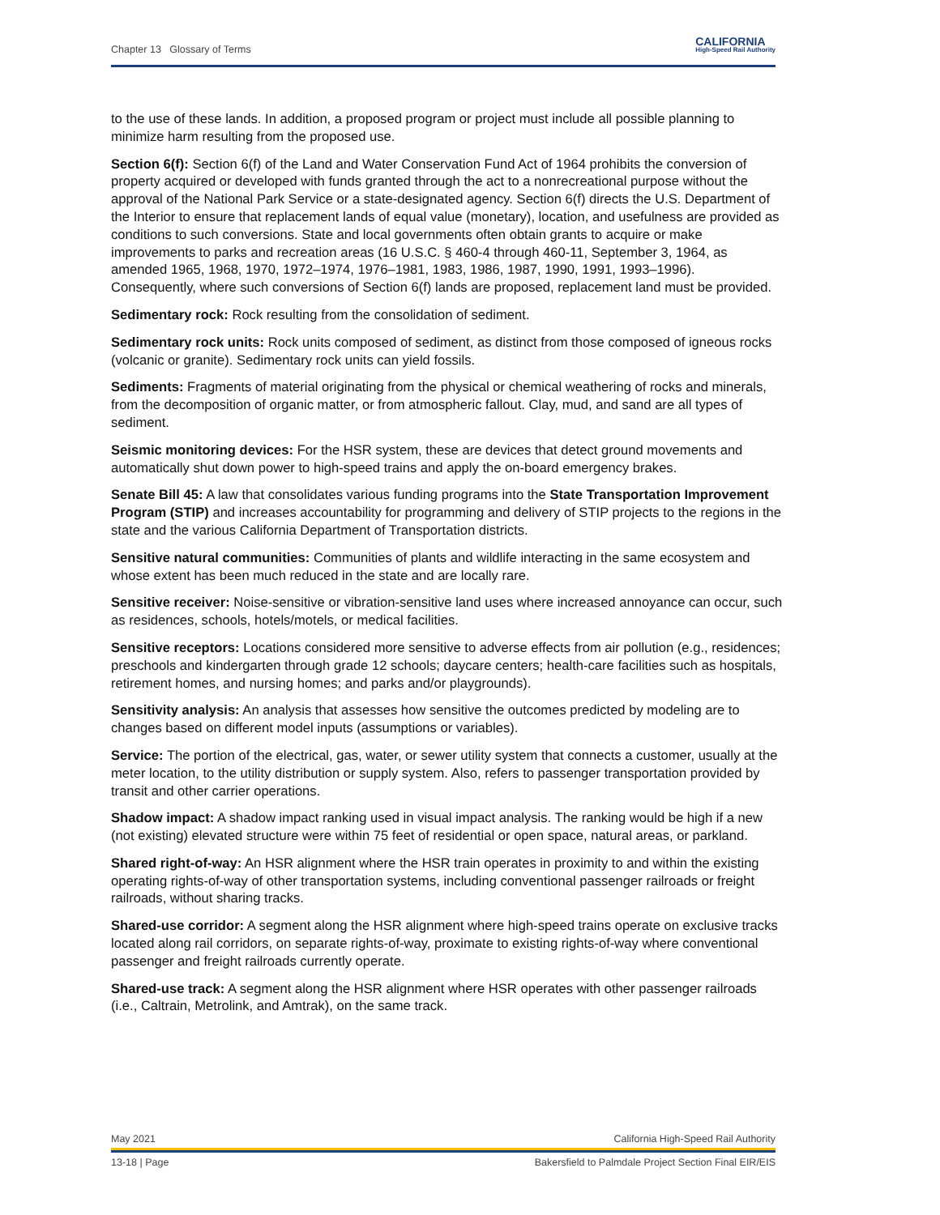Chapter 13 Glossary of Terms CALIFORNIA
High-Speed Rail Authority
to the use of these lands. In addition, a proposed program or project must include all possible planning to minimize harm resulting from the proposed use.
Section 6(f): Section 6(f) of the Land and Water Conservation Fund Act of 1964 prohibits the conversion of property acquired or developed with funds granted through the act to a nonrecreational purpose without the approval of the National Park Service or a state-designated agency. Section 6(f) directs the U.S. Department of the Interior to ensure that replacement lands of equal value (monetary), location, and usefulness are provided as conditions to such conversions. State and local governments often obtain grants to acquire or make improvements to parks and recreation areas (16 U.S.C. § 460-4 through 460-11, September 3, 1964, as amended 1965, 1968, 1970, 1972–1974, 1976–1981, 1983, 1986, 1987, 1990, 1991, 1993–1996). Consequently, where such conversions of Section 6(f) lands are proposed, replacement land must be provided.
Sedimentary rock: Rock resulting from the consolidation of sediment.
Sedimentary rock units: Rock units composed of sediment, as distinct from those composed of igneous rocks (volcanic or granite). Sedimentary rock units can yield fossils.
Sediments: Fragments of material originating from the physical or chemical weathering of rocks and minerals, from the decomposition of organic matter, or from atmospheric fallout. Clay, mud, and sand are all types of sediment.
Seismic monitoring devices: For the HSR system, these are devices that detect ground movements and automatically shut down power to high-speed trains and apply the on-board emergency brakes.
Senate Bill 45: A law that consolidates various funding programs into the State Transportation Improvement Program (STIP) and increases accountability for programming and delivery of STIP projects to the regions in the state and the various California Department of Transportation districts.
Sensitive natural communities: Communities of plants and wildlife interacting in the same ecosystem and whose extent has been much reduced in the state and are locally rare.
Sensitive receiver: Noise-sensitive or vibration-sensitive land uses where increased annoyance can occur, such as residences, schools, hotels/motels, or medical facilities.
Sensitive receptors: Locations considered more sensitive to adverse effects from air pollution (e.g., residences; preschools and kindergarten through grade 12 schools; daycare centers; health-care facilities such as hospitals, retirement homes, and nursing homes; and parks and/or playgrounds).
Sensitivity analysis: An analysis that assesses how sensitive the outcomes predicted by modeling are to changes based on different model inputs (assumptions or variables).
Service: The portion of the electrical, gas, water, or sewer utility system that connects a customer, usually at the meter location, to the utility distribution or supply system. Also, refers to passenger transportation provided by transit and other carrier operations.
Shadow impact: A shadow impact ranking used in visual impact analysis. The ranking would be high if a new (not existing) elevated structure were within 75 feet of residential or open space, natural areas, or parkland.
Shared right-of-way: An HSR alignment where the HSR train operates in proximity to and within the existing operating rights-of-way of other transportation systems, including conventional passenger railroads or freight railroads, without sharing tracks.
Shared-use corridor: A segment along the HSR alignment where high-speed trains operate on exclusive tracks located along rail corridors, on separate rights-of-way, proximate to existing rights-of-way where conventional passenger and freight railroads currently operate.
Shared-use track: A segment along the HSR alignment where HSR operates with other passenger railroads (i.e., Caltrain, Metrolink, and Amtrak), on the same track.
May 2021 California High-Speed Rail Authority
13-18 | Page Bakersfield to Palmdale Project Section Final EIR/EIS